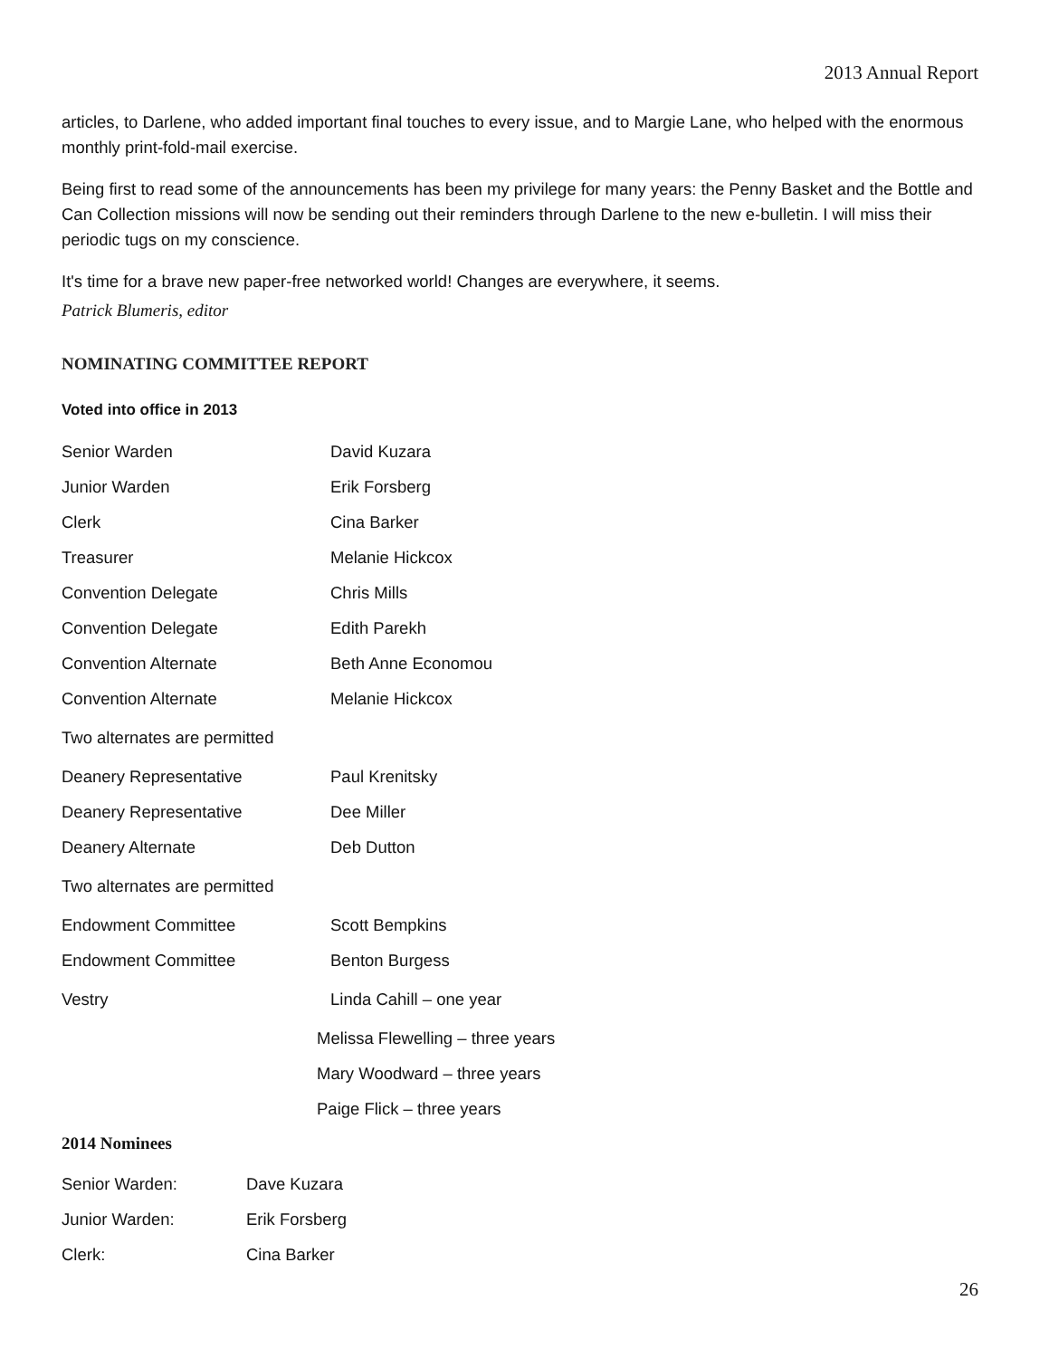2013 Annual Report
articles, to Darlene, who added important final touches to every issue, and to Margie Lane, who helped with the enormous monthly print-fold-mail exercise.
Being first to read some of the announcements has been my privilege for many years: the Penny Basket and the Bottle and Can Collection missions will now be sending out their reminders through Darlene to the new e-bulletin. I will miss their periodic tugs on my conscience.
It's time for a brave new paper-free networked world! Changes are everywhere, it seems.
Patrick Blumeris, editor
NOMINATING COMMITTEE REPORT
Voted into office in 2013
| Senior Warden | David Kuzara |
| Junior Warden | Erik Forsberg |
| Clerk | Cina Barker |
| Treasurer | Melanie Hickcox |
| Convention Delegate | Chris Mills |
| Convention Delegate | Edith Parekh |
| Convention Alternate | Beth Anne Economou |
| Convention Alternate | Melanie Hickcox |
| Two alternates are permitted | |
| Deanery Representative | Paul Krenitsky |
| Deanery Representative | Dee Miller |
| Deanery Alternate | Deb Dutton |
| Two alternates are permitted | |
| Endowment Committee | Scott Bempkins |
| Endowment Committee | Benton Burgess |
| Vestry | Linda Cahill – one year |
| Melissa Flewelling – three years | |
| Mary Woodward – three years | |
| Paige Flick – three years | |
2014 Nominees
| Senior Warden: | Dave Kuzara |
| Junior Warden: | Erik Forsberg |
| Clerk: | Cina Barker |
26